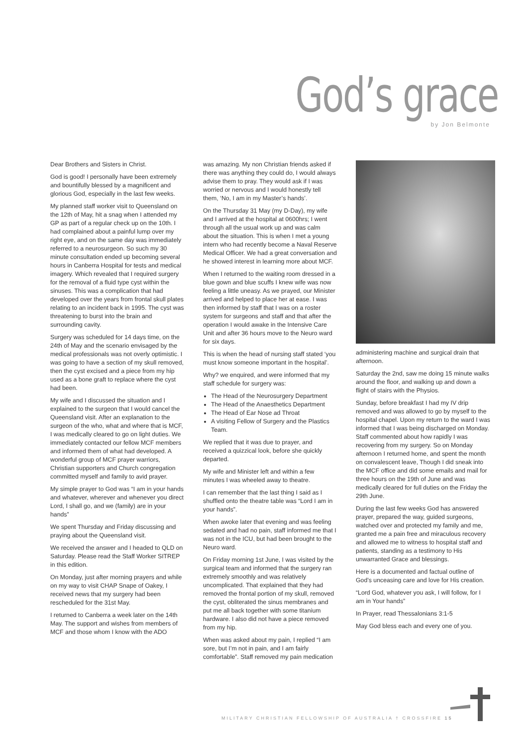God’s grace
by Jon Belmonte
Dear Brothers and Sisters in Christ.
God is good! I personally have been extremely and bountifully blessed by a magnificent and glorious God, especially in the last few weeks.
My planned staff worker visit to Queensland on the 12th of May, hit a snag when I attended my GP as part of a regular check up on the 10th. I had complained about a painful lump over my right eye, and on the same day was immediately referred to a neurosurgeon. So such my 30 minute consultation ended up becoming several hours in Canberra Hospital for tests and medical imagery. Which revealed that I required surgery for the removal of a fluid type cyst within the sinuses. This was a complication that had developed over the years from frontal skull plates relating to an incident back in 1995. The cyst was threatening to burst into the brain and surrounding cavity.
Surgery was scheduled for 14 days time, on the 24th of May and the scenario envisaged by the medical professionals was not overly optimistic. I was going to have a section of my skull removed, then the cyst excised and a piece from my hip used as a bone graft to replace where the cyst had been.
My wife and I discussed the situation and I explained to the surgeon that I would cancel the Queensland visit. After an explanation to the surgeon of the who, what and where that is MCF, I was medically cleared to go on light duties. We immediately contacted our fellow MCF members and informed them of what had developed. A wonderful group of MCF prayer warriors, Christian supporters and Church congregation committed myself and family to avid prayer.
My simple prayer to God was “I am in your hands and whatever, wherever and whenever you direct Lord, I shall go, and we (family) are in your hands”
We spent Thursday and Friday discussing and praying about the Queensland visit.
We received the answer and I headed to QLD on Saturday. Please read the Staff Worker SITREP in this edition.
On Monday, just after morning prayers and while on my way to visit CHAP Snape of Oakey, I received news that my surgery had been rescheduled for the 31st May.
I returned to Canberra a week later on the 14th May. The support and wishes from members of MCF and those whom I know with the ADO
was amazing. My non Christian friends asked if there was anything they could do, I would always advise them to pray. They would ask if I was worried or nervous and I would honestly tell them, ‘No, I am in my Master’s hands’.
On the Thursday 31 May (my D-Day), my wife and I arrived at the hospital at 0600hrs; I went through all the usual work up and was calm about the situation. This is when I met a young intern who had recently become a Naval Reserve Medical Officer. We had a great conversation and he showed interest in learning more about MCF.
When I returned to the waiting room dressed in a blue gown and blue scuffs I knew wife was now feeling a little uneasy. As we prayed, our Minister arrived and helped to place her at ease. I was then informed by staff that I was on a roster system for surgeons and staff and that after the operation I would awake in the Intensive Care Unit and after 36 hours move to the Neuro ward for six days.
This is when the head of nursing staff stated ‘you must know someone important in the hospital’.
Why? we enquired, and were informed that my staff schedule for surgery was:
The Head of the Neurosurgery Department
The Head of the Anaesthetics Department
The Head of Ear Nose ad Throat
A visiting Fellow of Surgery and the Plastics Team.
We replied that it was due to prayer, and received a quizzical look, before she quickly departed.
My wife and Minister left and within a few minutes I was wheeled away to theatre.
I can remember that the last thing I said as I shuffled onto the theatre table was “Lord I am in your hands”.
When awoke later that evening and was feeling sedated and had no pain, staff informed me that I was not in the ICU, but had been brought to the Neuro ward.
On Friday morning 1st June, I was visited by the surgical team and informed that the surgery ran extremely smoothly and was relatively uncomplicated. That explained that they had removed the frontal portion of my skull, removed the cyst, obliterated the sinus membranes and put me all back together with some titanium hardware. I also did not have a piece removed from my hip.
When was asked about my pain, I replied “I am sore, but I’m not in pain, and I am fairly comfortable”. Staff removed my pain medication
administering machine and surgical drain that afternoon.
Saturday the 2nd, saw me doing 15 minute walks around the floor, and walking up and down a flight of stairs with the Physios.
Sunday, before breakfast I had my IV drip removed and was allowed to go by myself to the hospital chapel. Upon my return to the ward I was informed that I was being discharged on Monday. Staff commented about how rapidly I was recovering from my surgery. So on Monday afternoon I returned home, and spent the month on convalescent leave, Though I did sneak into the MCF office and did some emails and mail for three hours on the 19th of June and was medically cleared for full duties on the Friday the 29th June.
During the last few weeks God has answered prayer, prepared the way, guided surgeons, watched over and protected my family and me, granted me a pain free and miraculous recovery and allowed me to witness to hospital staff and patients, standing as a testimony to His unwarranted Grace and blessings.
Here is a documented and factual outline of God’s unceasing care and love for His creation.
“Lord God, whatever you ask, I will follow, for I am in Your hands”
In Prayer, read Thessalonians 3:1-5
May God bless each and every one of you.
MILITARY CHRISTIAN FELLOWSHIP OF AUSTRALIA † CROSSFIRE 15